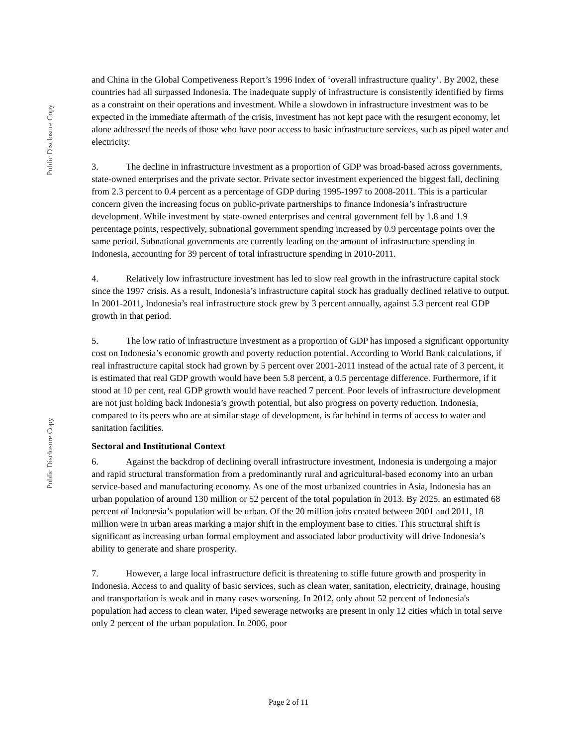Public Disclosure Copy
Public Disclosure Copy
and China in the Global Competiveness Report’s 1996 Index of ‘overall infrastructure quality’. By 2002, these countries had all surpassed Indonesia. The inadequate supply of infrastructure is consistently identified by firms as a constraint on their operations and investment. While a slowdown in infrastructure investment was to be expected in the immediate aftermath of the crisis, investment has not kept pace with the resurgent economy, let alone addressed the needs of those who have poor access to basic infrastructure services, such as piped water and electricity.
3. The decline in infrastructure investment as a proportion of GDP was broad-based across governments, state-owned enterprises and the private sector. Private sector investment experienced the biggest fall, declining from 2.3 percent to 0.4 percent as a percentage of GDP during 1995-1997 to 2008-2011. This is a particular concern given the increasing focus on public-private partnerships to finance Indonesia’s infrastructure development. While investment by state-owned enterprises and central government fell by 1.8 and 1.9 percentage points, respectively, subnational government spending increased by 0.9 percentage points over the same period. Subnational governments are currently leading on the amount of infrastructure spending in Indonesia, accounting for 39 percent of total infrastructure spending in 2010-2011.
4. Relatively low infrastructure investment has led to slow real growth in the infrastructure capital stock since the 1997 crisis. As a result, Indonesia’s infrastructure capital stock has gradually declined relative to output. In 2001-2011, Indonesia’s real infrastructure stock grew by 3 percent annually, against 5.3 percent real GDP growth in that period.
5. The low ratio of infrastructure investment as a proportion of GDP has imposed a significant opportunity cost on Indonesia’s economic growth and poverty reduction potential. According to World Bank calculations, if real infrastructure capital stock had grown by 5 percent over 2001-2011 instead of the actual rate of 3 percent, it is estimated that real GDP growth would have been 5.8 percent, a 0.5 percentage difference. Furthermore, if it stood at 10 per cent, real GDP growth would have reached 7 percent. Poor levels of infrastructure development are not just holding back Indonesia’s growth potential, but also progress on poverty reduction. Indonesia, compared to its peers who are at similar stage of development, is far behind in terms of access to water and sanitation facilities.
Sectoral and Institutional Context
6. Against the backdrop of declining overall infrastructure investment, Indonesia is undergoing a major and rapid structural transformation from a predominantly rural and agricultural-based economy into an urban service-based and manufacturing economy. As one of the most urbanized countries in Asia, Indonesia has an urban population of around 130 million or 52 percent of the total population in 2013. By 2025, an estimated 68 percent of Indonesia’s population will be urban. Of the 20 million jobs created between 2001 and 2011, 18 million were in urban areas marking a major shift in the employment base to cities. This structural shift is significant as increasing urban formal employment and associated labor productivity will drive Indonesia’s ability to generate and share prosperity.
7. However, a large local infrastructure deficit is threatening to stifle future growth and prosperity in Indonesia. Access to and quality of basic services, such as clean water, sanitation, electricity, drainage, housing and transportation is weak and in many cases worsening. In 2012, only about 52 percent of Indonesia's population had access to clean water. Piped sewerage networks are present in only 12 cities which in total serve only 2 percent of the urban population. In 2006, poor
Page 2 of 11